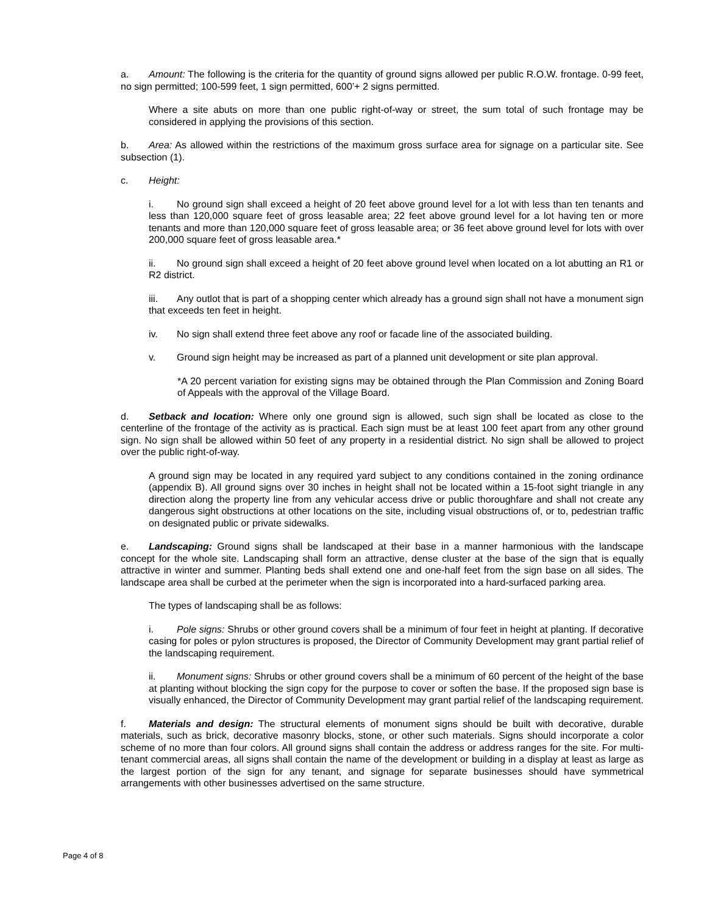a. Amount: The following is the criteria for the quantity of ground signs allowed per public R.O.W. frontage. 0-99 feet, no sign permitted; 100-599 feet, 1 sign permitted, 600’+ 2 signs permitted.
Where a site abuts on more than one public right-of-way or street, the sum total of such frontage may be considered in applying the provisions of this section.
b. Area: As allowed within the restrictions of the maximum gross surface area for signage on a particular site. See subsection (1).
c. Height:
i. No ground sign shall exceed a height of 20 feet above ground level for a lot with less than ten tenants and less than 120,000 square feet of gross leasable area; 22 feet above ground level for a lot having ten or more tenants and more than 120,000 square feet of gross leasable area; or 36 feet above ground level for lots with over 200,000 square feet of gross leasable area.*
ii. No ground sign shall exceed a height of 20 feet above ground level when located on a lot abutting an R1 or R2 district.
iii. Any outlot that is part of a shopping center which already has a ground sign shall not have a monument sign that exceeds ten feet in height.
iv. No sign shall extend three feet above any roof or facade line of the associated building.
v. Ground sign height may be increased as part of a planned unit development or site plan approval.
*A 20 percent variation for existing signs may be obtained through the Plan Commission and Zoning Board of Appeals with the approval of the Village Board.
d. Setback and location: Where only one ground sign is allowed, such sign shall be located as close to the centerline of the frontage of the activity as is practical. Each sign must be at least 100 feet apart from any other ground sign. No sign shall be allowed within 50 feet of any property in a residential district. No sign shall be allowed to project over the public right-of-way.
A ground sign may be located in any required yard subject to any conditions contained in the zoning ordinance (appendix B). All ground signs over 30 inches in height shall not be located within a 15-foot sight triangle in any direction along the property line from any vehicular access drive or public thoroughfare and shall not create any dangerous sight obstructions at other locations on the site, including visual obstructions of, or to, pedestrian traffic on designated public or private sidewalks.
e. Landscaping: Ground signs shall be landscaped at their base in a manner harmonious with the landscape concept for the whole site. Landscaping shall form an attractive, dense cluster at the base of the sign that is equally attractive in winter and summer. Planting beds shall extend one and one-half feet from the sign base on all sides. The landscape area shall be curbed at the perimeter when the sign is incorporated into a hard-surfaced parking area.
The types of landscaping shall be as follows:
i. Pole signs: Shrubs or other ground covers shall be a minimum of four feet in height at planting. If decorative casing for poles or pylon structures is proposed, the Director of Community Development may grant partial relief of the landscaping requirement.
ii. Monument signs: Shrubs or other ground covers shall be a minimum of 60 percent of the height of the base at planting without blocking the sign copy for the purpose to cover or soften the base. If the proposed sign base is visually enhanced, the Director of Community Development may grant partial relief of the landscaping requirement.
f. Materials and design: The structural elements of monument signs should be built with decorative, durable materials, such as brick, decorative masonry blocks, stone, or other such materials. Signs should incorporate a color scheme of no more than four colors. All ground signs shall contain the address or address ranges for the site. For multi-tenant commercial areas, all signs shall contain the name of the development or building in a display at least as large as the largest portion of the sign for any tenant, and signage for separate businesses should have symmetrical arrangements with other businesses advertised on the same structure.
Page 4 of 8